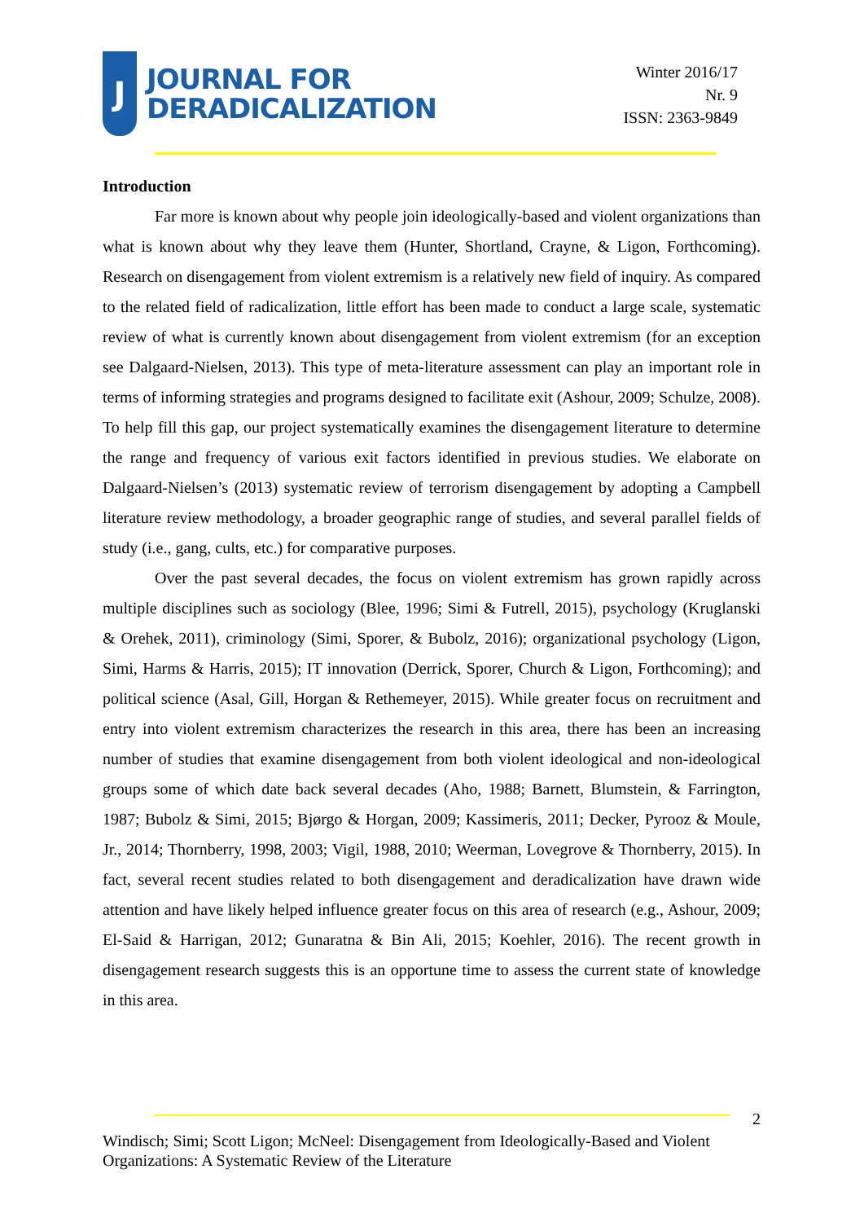J
JOURNAL FOR
DERADICALIZATION
Winter 2016/17
Nr. 9
ISSN: 2363-9849
Introduction
Far more is known about why people join ideologically-based and violent organizations than what is known about why they leave them (Hunter, Shortland, Crayne, & Ligon, Forthcoming). Research on disengagement from violent extremism is a relatively new field of inquiry. As compared to the related field of radicalization, little effort has been made to conduct a large scale, systematic review of what is currently known about disengagement from violent extremism (for an exception see Dalgaard-Nielsen, 2013). This type of meta-literature assessment can play an important role in terms of informing strategies and programs designed to facilitate exit (Ashour, 2009; Schulze, 2008). To help fill this gap, our project systematically examines the disengagement literature to determine the range and frequency of various exit factors identified in previous studies. We elaborate on Dalgaard-Nielsen’s (2013) systematic review of terrorism disengagement by adopting a Campbell literature review methodology, a broader geographic range of studies, and several parallel fields of study (i.e., gang, cults, etc.) for comparative purposes.
Over the past several decades, the focus on violent extremism has grown rapidly across multiple disciplines such as sociology (Blee, 1996; Simi & Futrell, 2015), psychology (Kruglanski & Orehek, 2011), criminology (Simi, Sporer, & Bubolz, 2016); organizational psychology (Ligon, Simi, Harms & Harris, 2015); IT innovation (Derrick, Sporer, Church & Ligon, Forthcoming); and political science (Asal, Gill, Horgan & Rethemeyer, 2015). While greater focus on recruitment and entry into violent extremism characterizes the research in this area, there has been an increasing number of studies that examine disengagement from both violent ideological and non-ideological groups some of which date back several decades (Aho, 1988; Barnett, Blumstein, & Farrington, 1987; Bubolz & Simi, 2015; Bjørgo & Horgan, 2009; Kassimeris, 2011; Decker, Pyrooz & Moule, Jr., 2014; Thornberry, 1998, 2003; Vigil, 1988, 2010; Weerman, Lovegrove & Thornberry, 2015). In fact, several recent studies related to both disengagement and deradicalization have drawn wide attention and have likely helped influence greater focus on this area of research (e.g., Ashour, 2009; El-Said & Harrigan, 2012; Gunaratna & Bin Ali, 2015; Koehler, 2016). The recent growth in disengagement research suggests this is an opportune time to assess the current state of knowledge in this area.
2
Windisch; Simi; Scott Ligon; McNeel: Disengagement from Ideologically-Based and Violent Organizations: A Systematic Review of the Literature